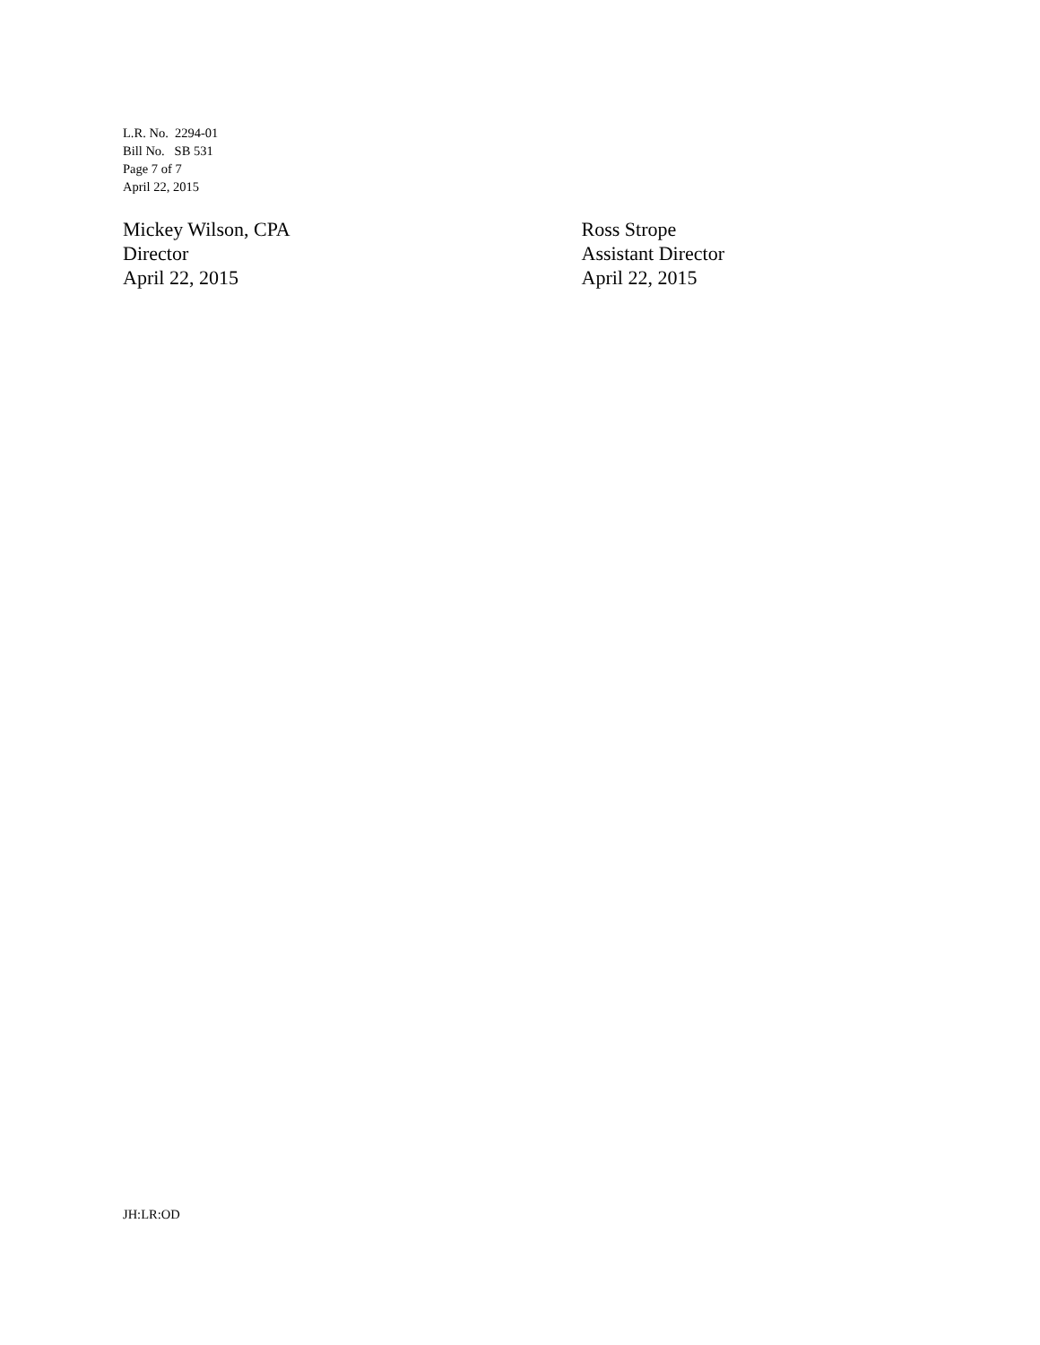L.R. No. 2294-01
Bill No. SB 531
Page 7 of 7
April 22, 2015
Mickey Wilson, CPA
Director
April 22, 2015
Ross Strope
Assistant Director
April 22, 2015
JH:LR:OD